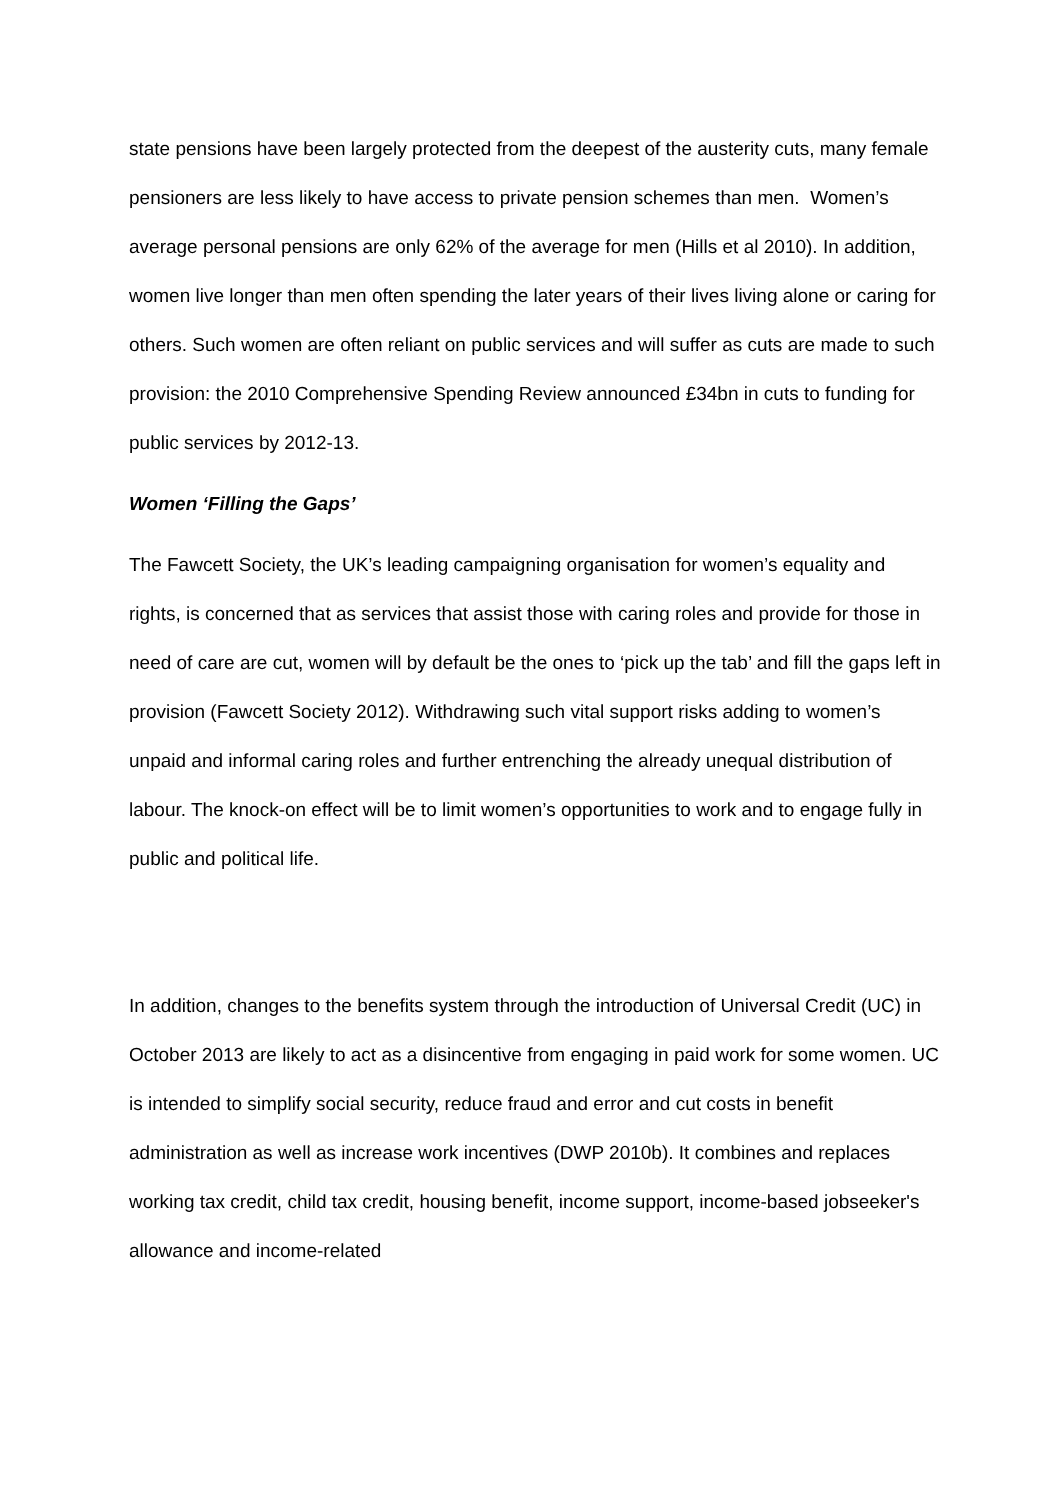state pensions have been largely protected from the deepest of the austerity cuts, many female pensioners are less likely to have access to private pension schemes than men. Women’s average personal pensions are only 62% of the average for men (Hills et al 2010). In addition, women live longer than men often spending the later years of their lives living alone or caring for others. Such women are often reliant on public services and will suffer as cuts are made to such provision: the 2010 Comprehensive Spending Review announced £34bn in cuts to funding for public services by 2012-13.
Women ‘Filling the Gaps’
The Fawcett Society, the UK’s leading campaigning organisation for women’s equality and rights, is concerned that as services that assist those with caring roles and provide for those in need of care are cut, women will by default be the ones to ‘pick up the tab’ and fill the gaps left in provision (Fawcett Society 2012). Withdrawing such vital support risks adding to women’s unpaid and informal caring roles and further entrenching the already unequal distribution of labour. The knock-on effect will be to limit women’s opportunities to work and to engage fully in public and political life.
In addition, changes to the benefits system through the introduction of Universal Credit (UC) in October 2013 are likely to act as a disincentive from engaging in paid work for some women. UC is intended to simplify social security, reduce fraud and error and cut costs in benefit administration as well as increase work incentives (DWP 2010b). It combines and replaces working tax credit, child tax credit, housing benefit, income support, income-based jobseeker's allowance and income-related